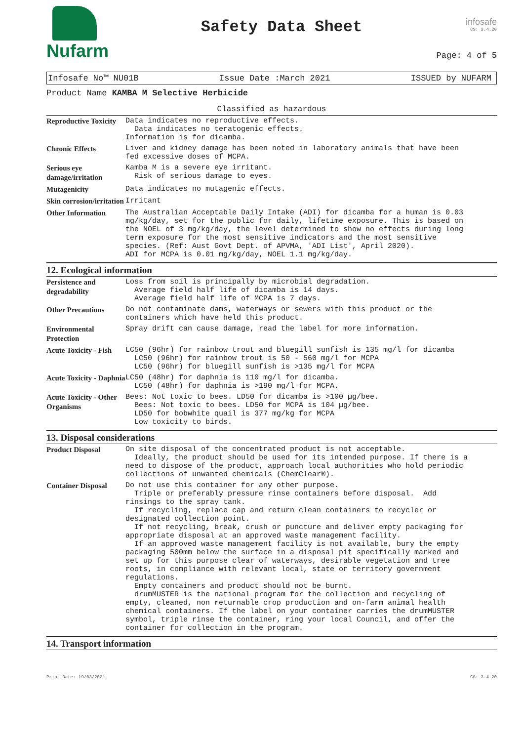Nufarm
Safety Data Sheet
infosafe
CS: 3.4.20
Page: 4 of 5
Infosafe No™ NU01B Issue Date :March 2021 ISSUED by NUFARM
Product Name KAMBA M Selective Herbicide
Classified as hazardous
| Reproductive Toxicity | Data indicates no reproductive effects. Data indicates no teratogenic effects. Information is for dicamba. |
| Chronic Effects | Liver and kidney damage has been noted in laboratory animals that have been fed excessive doses of MCPA. |
| Serious eye damage/irritation | Kamba M is a severe eye irritant. Risk of serious damage to eyes. |
| Mutagenicity | Data indicates no mutagenic effects. |
| Skin corrosion/irritation | Irritant |
| Other Information | The Australian Acceptable Daily Intake (ADI) for dicamba for a human is 0.03 mg/kg/day, set for the public for daily, lifetime exposure. This is based on the NOEL of 3 mg/kg/day, the level determined to show no effects during long term exposure for the most sensitive indicators and the most sensitive species. (Ref: Aust Govt Dept. of APVMA, 'ADI List', April 2020). ADI for MCPA is 0.01 mg/kg/day, NOEL 1.1 mg/kg/day. |
12. Ecological information
| Persistence and degradability | Loss from soil is principally by microbial degradation. Average field half life of dicamba is 14 days. Average field half life of MCPA is 7 days. |
| Other Precautions | Do not contaminate dams, waterways or sewers with this product or the containers which have held this product. |
| Environmental Protection | Spray drift can cause damage, read the label for more information. |
| Acute Toxicity - Fish | LC50 (96hr) for rainbow trout and bluegill sunfish is 135 mg/l for dicamba LC50 (96hr) for rainbow trout is 50 - 560 mg/l for MCPA LC50 (96hr) for bluegill sunfish is >135 mg/l for MCPA |
| Acute Toxicity - Daphnia | LC50 (48hr) for daphnia is 110 mg/l for dicamba. LC50 (48hr) for daphnia is >190 mg/l for MCPA. |
| Acute Toxicity - Other Organisms | Bees: Not toxic to bees. LD50 for dicamba is >100 µg/bee. Bees: Not toxic to bees. LD50 for MCPA is 104 µg/bee. LD50 for bobwhite quail is 377 mg/kg for MCPA Low toxicity to birds. |
13. Disposal considerations
| Product Disposal | On site disposal of the concentrated product is not acceptable. Ideally, the product should be used for its intended purpose. If there is a need to dispose of the product, approach local authorities who hold periodic collections of unwanted chemicals (ChemClear®). |
| Container Disposal | Do not use this container for any other purpose. Triple or preferably pressure rinse containers before disposal. Add rinsings to the spray tank. If recycling, replace cap and return clean containers to recycler or designated collection point. If not recycling, break, crush or puncture and deliver empty packaging for appropriate disposal at an approved waste management facility. If an approved waste management facility is not available, bury the empty packaging 500mm below the surface in a disposal pit specifically marked and set up for this purpose clear of waterways, desirable vegetation and tree roots, in compliance with relevant local, state or territory government regulations. Empty containers and product should not be burnt. drumMUSTER is the national program for the collection and recycling of empty, cleaned, non returnable crop production and on-farm animal health chemical containers. If the label on your container carries the drumMUSTER symbol, triple rinse the container, ring your local Council, and offer the container for collection in the program. |
14. Transport information
Print Date: 19/03/2021 CS: 3.4.20